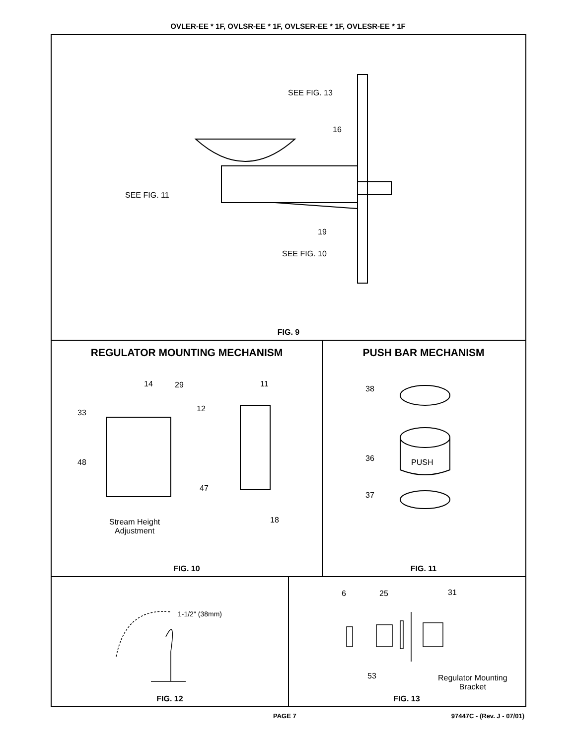OVLER-EE * 1F, OVLSR-EE * 1F, OVLSER-EE * 1F, OVLESR-EE * 1F
SEE FIG. 13
16
SEE FIG. 11
19
SEE FIG. 10
FIG. 9
REGULATOR MOUNTING MECHANISM
14 29 11
33 12
48
47
18
Stream Height
Adjustment
FIG. 10
PUSH BAR MECHANISM
38
36 PUSH
37
FIG. 11
1-1/2" (38mm)
FIG. 12
6 25 31
53
Regulator Mounting
Bracket
FIG. 13
PAGE 7 97447C - (Rev. J - 07/01)